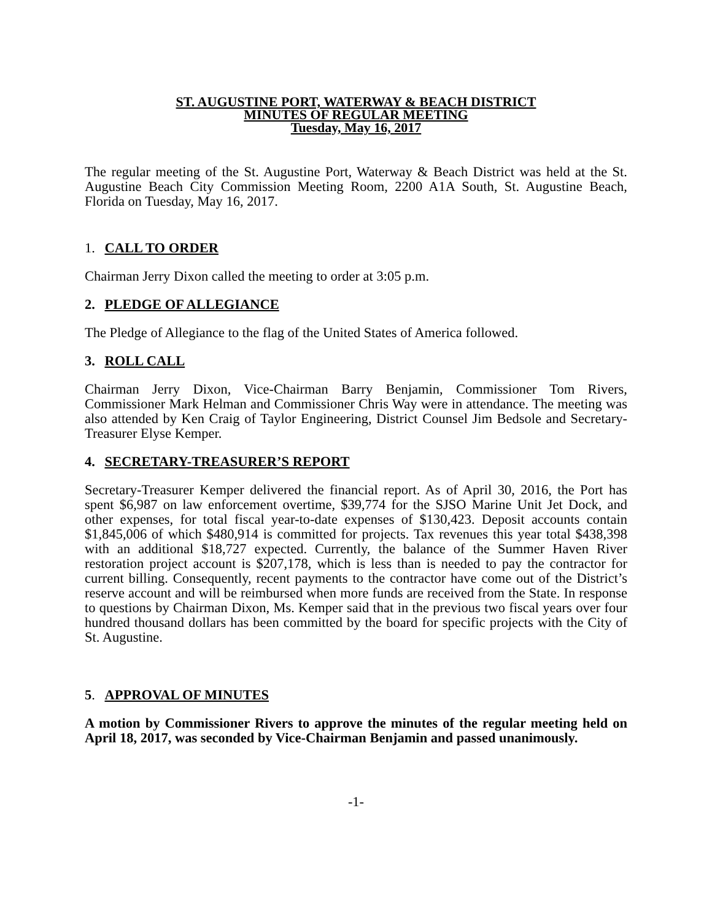ST. AUGUSTINE PORT, WATERWAY & BEACH DISTRICT
MINUTES OF REGULAR MEETING
Tuesday, May 16, 2017
The regular meeting of the St. Augustine Port, Waterway & Beach District was held at the St. Augustine Beach City Commission Meeting Room, 2200 A1A South, St. Augustine Beach, Florida on Tuesday, May 16, 2017.
1. CALL TO ORDER
Chairman Jerry Dixon called the meeting to order at 3:05 p.m.
2. PLEDGE OF ALLEGIANCE
The Pledge of Allegiance to the flag of the United States of America followed.
3. ROLL CALL
Chairman Jerry Dixon, Vice-Chairman Barry Benjamin, Commissioner Tom Rivers, Commissioner Mark Helman and Commissioner Chris Way were in attendance. The meeting was also attended by Ken Craig of Taylor Engineering, District Counsel Jim Bedsole and Secretary-Treasurer Elyse Kemper.
4. SECRETARY-TREASURER’S REPORT
Secretary-Treasurer Kemper delivered the financial report. As of April 30, 2016, the Port has spent $6,987 on law enforcement overtime, $39,774 for the SJSO Marine Unit Jet Dock, and other expenses, for total fiscal year-to-date expenses of $130,423. Deposit accounts contain $1,845,006 of which $480,914 is committed for projects. Tax revenues this year total $438,398 with an additional $18,727 expected. Currently, the balance of the Summer Haven River restoration project account is $207,178, which is less than is needed to pay the contractor for current billing. Consequently, recent payments to the contractor have come out of the District’s reserve account and will be reimbursed when more funds are received from the State. In response to questions by Chairman Dixon, Ms. Kemper said that in the previous two fiscal years over four hundred thousand dollars has been committed by the board for specific projects with the City of St. Augustine.
5. APPROVAL OF MINUTES
A motion by Commissioner Rivers to approve the minutes of the regular meeting held on April 18, 2017, was seconded by Vice-Chairman Benjamin and passed unanimously.
-1-